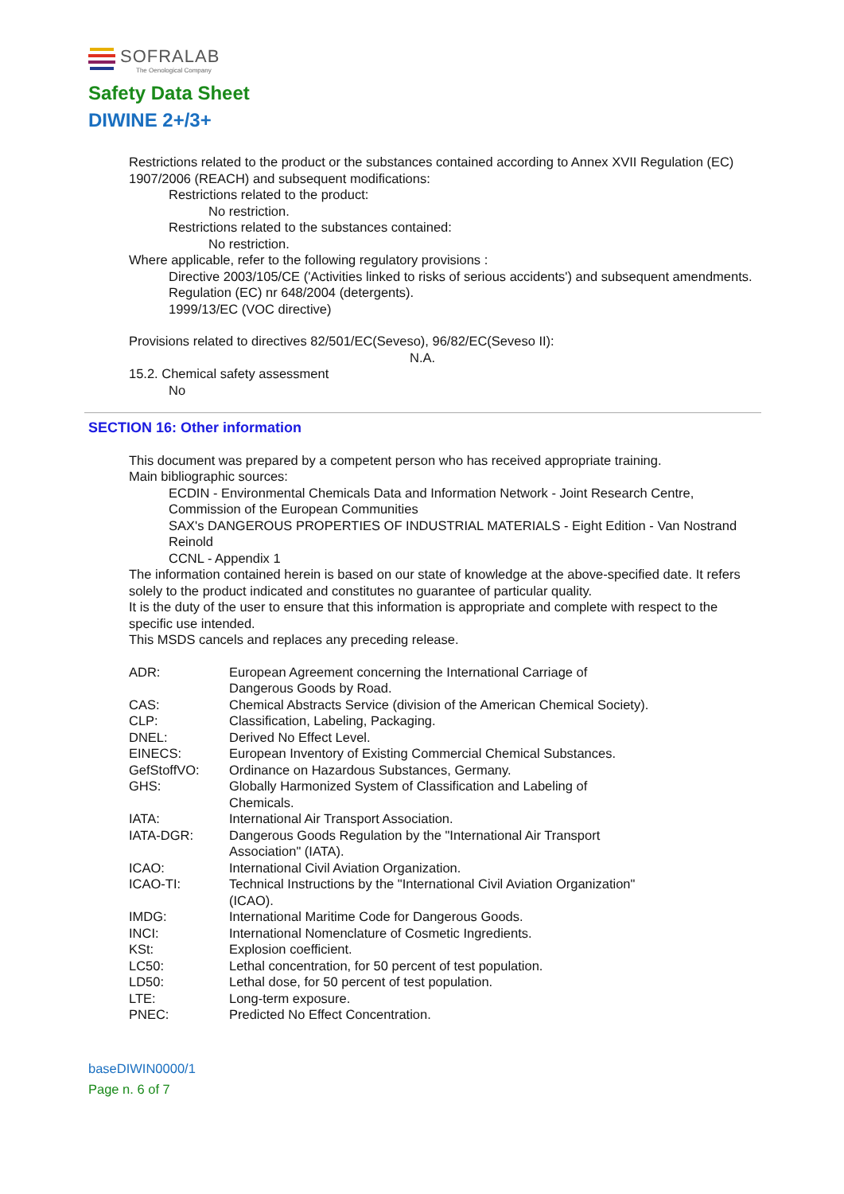SOFRALAB
The Oenological Company
Safety Data Sheet
DIWINE 2+/3+
Restrictions related to the product or the substances contained according to Annex XVII Regulation (EC) 1907/2006 (REACH) and subsequent modifications:
Restrictions related to the product:
No restriction.
Restrictions related to the substances contained:
No restriction.
Where applicable, refer to the following regulatory provisions :
Directive 2003/105/CE ('Activities linked to risks of serious accidents') and subsequent amendments.
Regulation (EC) nr 648/2004 (detergents).
1999/13/EC (VOC directive)
Provisions related to directives 82/501/EC(Seveso), 96/82/EC(Seveso II):
N.A.
15.2. Chemical safety assessment
No
SECTION 16: Other information
This document was prepared by a competent person who has received appropriate training.
Main bibliographic sources:
ECDIN - Environmental Chemicals Data and Information Network - Joint Research Centre, Commission of the European Communities
SAX's DANGEROUS PROPERTIES OF INDUSTRIAL MATERIALS - Eight Edition - Van Nostrand Reinold
CCNL - Appendix 1
The information contained herein is based on our state of knowledge at the above-specified date. It refers solely to the product indicated and constitutes no guarantee of particular quality.
It is the duty of the user to ensure that this information is appropriate and complete with respect to the specific use intended.
This MSDS cancels and replaces any preceding release.
| ADR: | European Agreement concerning the International Carriage of Dangerous Goods by Road. |
| CAS: | Chemical Abstracts Service (division of the American Chemical Society). |
| CLP: | Classification, Labeling, Packaging. |
| DNEL: | Derived No Effect Level. |
| EINECS: | European Inventory of Existing Commercial Chemical Substances. |
| GefStoffVO: | Ordinance on Hazardous Substances, Germany. |
| GHS: | Globally Harmonized System of Classification and Labeling of Chemicals. |
| IATA: | International Air Transport Association. |
| IATA-DGR: | Dangerous Goods Regulation by the "International Air Transport Association" (IATA). |
| ICAO: | International Civil Aviation Organization. |
| ICAO-TI: | Technical Instructions by the "International Civil Aviation Organization" (ICAO). |
| IMDG: | International Maritime Code for Dangerous Goods. |
| INCI: | International Nomenclature of Cosmetic Ingredients. |
| KSt: | Explosion coefficient. |
| LC50: | Lethal concentration, for 50 percent of test population. |
| LD50: | Lethal dose, for 50 percent of test population. |
| LTE: | Long-term exposure. |
| PNEC: | Predicted No Effect Concentration. |
baseDIWIN0000/1
Page n. 6 of 7